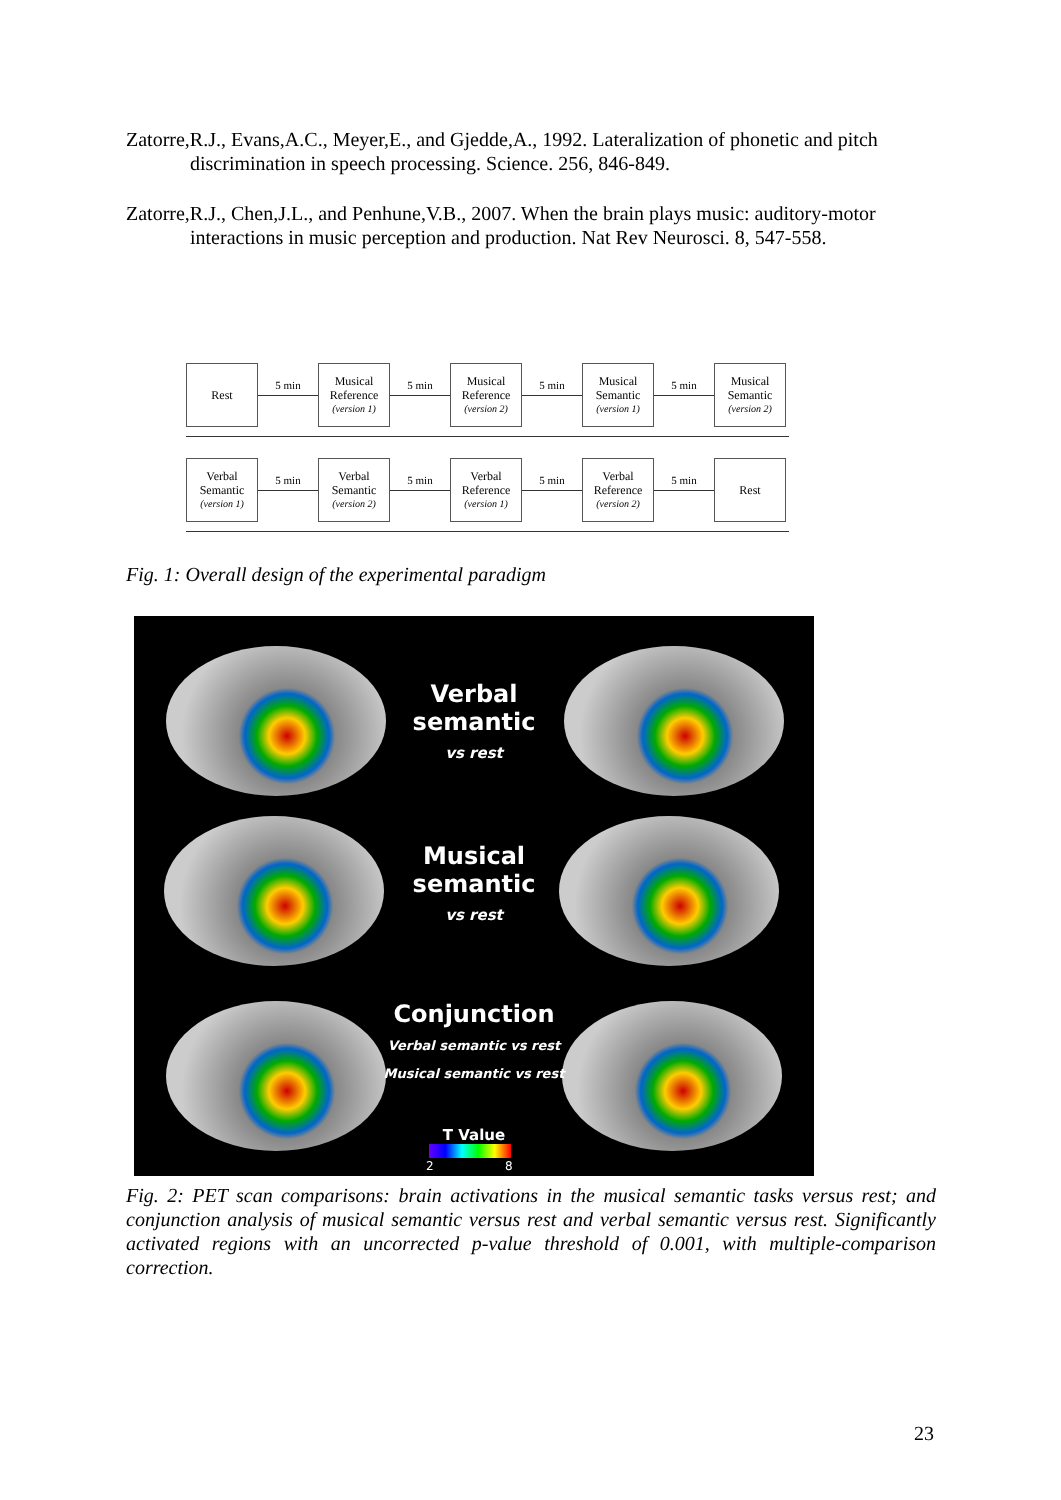Zatorre,R.J., Evans,A.C., Meyer,E., and Gjedde,A., 1992. Lateralization of phonetic and pitch discrimination in speech processing. Science. 256, 846-849.
Zatorre,R.J., Chen,J.L., and Penhune,V.B., 2007. When the brain plays music: auditory-motor interactions in music perception and production. Nat Rev Neurosci. 8, 547-558.
Rest
5 min
Musical Reference
(version 1)
5 min
Musical Reference
(version 2)
5 min
Musical Semantic
(version 1)
5 min
Musical Semantic
(version 2)
Verbal Semantic
(version 1)
5 min
Verbal Semantic
(version 2)
5 min
Verbal Reference
(version 1)
5 min
Verbal Reference
(version 2)
5 min
Rest
Fig. 1: Overall design of the experimental paradigm
Verbal
semantic
vs rest
Musical
semantic
vs rest
Conjunction
Verbal semantic vs rest
Musical semantic vs rest
T Value
2 8
Fig. 2: PET scan comparisons: brain activations in the musical semantic tasks versus rest; and conjunction analysis of musical semantic versus rest and verbal semantic versus rest. Significantly activated regions with an uncorrected p-value threshold of 0.001, with multiple-comparison correction.
23